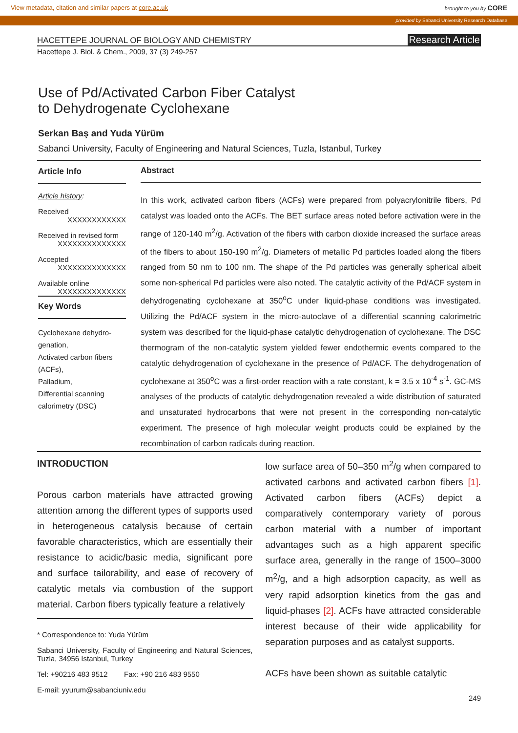View metadata, citation and similar papers at core.ac.uk brought to you by CORE
provided by Sabanci University Research Database
HACETTEPE JOURNAL OF BIOLOGY AND CHEMISTRY Research Article
Hacettepe J. Biol. & Chem., 2009, 37 (3) 249-257
Use of Pd/Activated Carbon Fiber Catalyst
to Dehydrogenate Cyclohexane
Serkan Baş and Yuda Yürüm
Sabanci University, Faculty of Engineering and Natural Sciences, Tuzla, Istanbul, Turkey
Article Info
Article history:
Received
XXXXXXXXXXXX
Received in revised form
XXXXXXXXXXXXXX
Accepted
XXXXXXXXXXXXXX
Available online
XXXXXXXXXXXXXX
Key Words
Cyclohexane dehydro-genation,
Activated carbon fibers (ACFs),
Palladium,
Differential scanning calorimetry (DSC)
Abstract
In this work, activated carbon fibers (ACFs) were prepared from polyacrylonitrile fibers, Pd catalyst was loaded onto the ACFs. The BET surface areas noted before activation were in the range of 120-140 m<sup>2</sup>/g. Activation of the fibers with carbon dioxide increased the surface areas of the fibers to about 150-190 m<sup>2</sup>/g. Diameters of metallic Pd particles loaded along the fibers ranged from 50 nm to 100 nm. The shape of the Pd particles was generally spherical albeit some non-spherical Pd particles were also noted. The catalytic activity of the Pd/ACF system in dehydrogenating cyclohexane at 350<sup>o</sup>C under liquid-phase conditions was investigated. Utilizing the Pd/ACF system in the micro-autoclave of a differential scanning calorimetric system was described for the liquid-phase catalytic dehydrogenation of cyclohexane. The DSC thermogram of the non-catalytic system yielded fewer endothermic events compared to the catalytic dehydrogenation of cyclohexane in the presence of Pd/ACF. The dehydrogenation of cyclohexane at 350<sup>o</sup>C was a first-order reaction with a rate constant, k = 3.5 x 10<sup>-4</sup> s<sup>-1</sup>. GC-MS analyses of the products of catalytic dehydrogenation revealed a wide distribution of saturated and unsaturated hydrocarbons that were not present in the corresponding non-catalytic experiment. The presence of high molecular weight products could be explained by the recombination of carbon radicals during reaction.
INTRODUCTION
Porous carbon materials have attracted growing attention among the different types of supports used in heterogeneous catalysis because of certain favorable characteristics, which are essentially their resistance to acidic/basic media, significant pore and surface tailorability, and ease of recovery of catalytic metals via combustion of the support material. Carbon fibers typically feature a relatively
* Correspondence to: Yuda Yürüm
Sabanci University, Faculty of Engineering and Natural Sciences, Tuzla, 34956 Istanbul, Turkey
Tel: +90216 483 9512 Fax: +90 216 483 9550
E-mail: yyurum@sabanciuniv.edu
low surface area of 50–350 m<sup>2</sup>/g when compared to activated carbons and activated carbon fibers [1]. Activated carbon fibers (ACFs) depict a comparatively contemporary variety of porous carbon material with a number of important advantages such as a high apparent specific surface area, generally in the range of 1500–3000 m<sup>2</sup>/g, and a high adsorption capacity, as well as very rapid adsorption kinetics from the gas and liquid-phases [2]. ACFs have attracted considerable interest because of their wide applicability for separation purposes and as catalyst supports.
ACFs have been shown as suitable catalytic
249